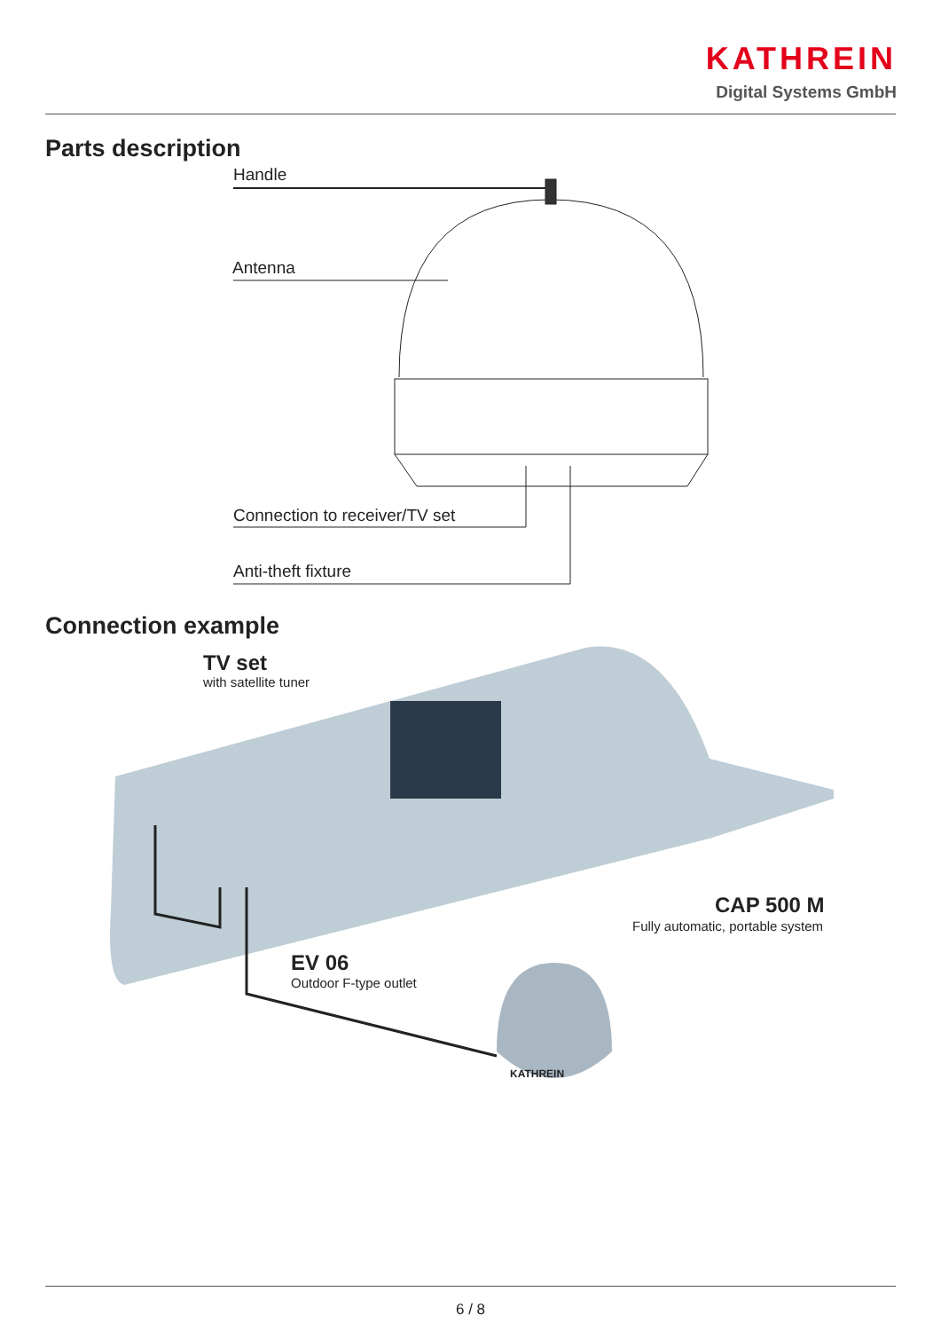KATHREIN
Digital Systems GmbH
Parts description
Handle
Antenna
Connection to receiver/TV set
Anti-theft fixture
Connection example
TV set
with satellite tuner
CAP 500 M
Fully automatic, portable system
EV 06
Outdoor F-type outlet
KATHREIN
6 / 8